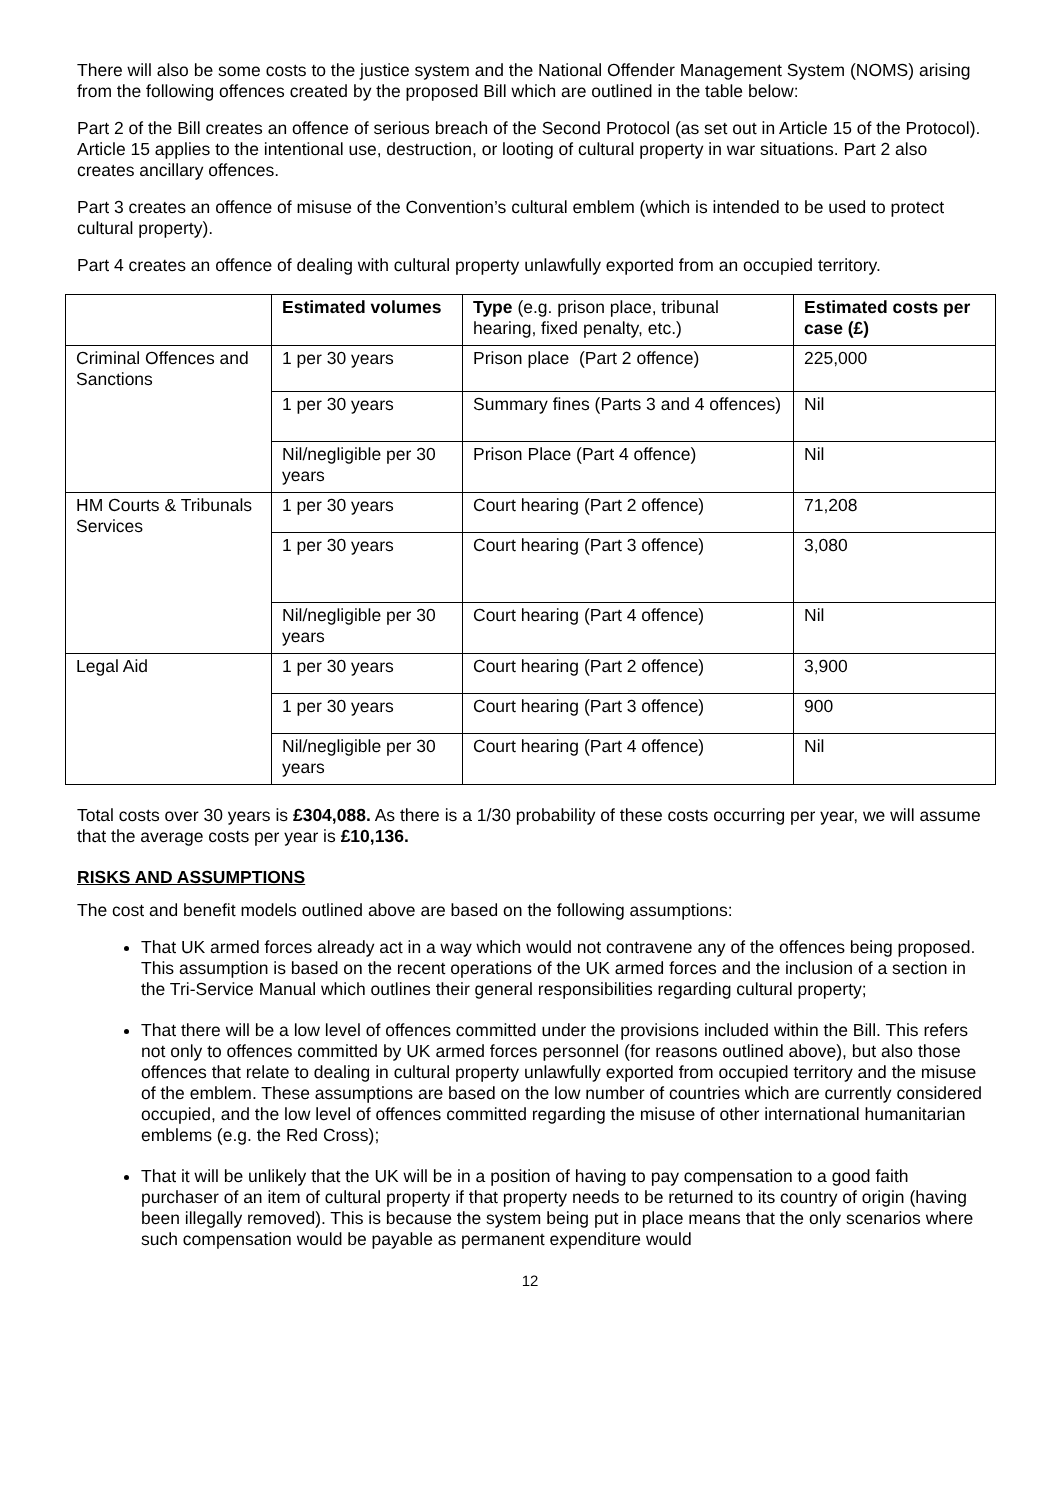There will also be some costs to the justice system and the National Offender Management System (NOMS) arising from the following offences created by the proposed Bill which are outlined in the table below:
Part 2 of the Bill creates an offence of serious breach of the Second Protocol (as set out in Article 15 of the Protocol). Article 15 applies to the intentional use, destruction, or looting of cultural property in war situations. Part 2 also creates ancillary offences.
Part 3 creates an offence of misuse of the Convention’s cultural emblem (which is intended to be used to protect cultural property).
Part 4 creates an offence of dealing with cultural property unlawfully exported from an occupied territory.
| | Estimated volumes | Type (e.g. prison place, tribunal hearing, fixed penalty, etc.) | Estimated costs per case (£) |
| --- | --- | --- | --- |
| Criminal Offences and Sanctions | 1 per 30 years | Prison place (Part 2 offence) | 225,000 |
| | 1 per 30 years | Summary fines (Parts 3 and 4 offences) | Nil |
| | Nil/negligible per 30 years | Prison Place (Part 4 offence) | Nil |
| HM Courts & Tribunals Services | 1 per 30 years | Court hearing (Part 2 offence) | 71,208 |
| | 1 per 30 years | Court hearing (Part 3 offence) | 3,080 |
| | Nil/negligible per 30 years | Court hearing (Part 4 offence) | Nil |
| Legal Aid | 1 per 30 years | Court hearing (Part 2 offence) | 3,900 |
| | 1 per 30 years | Court hearing (Part 3 offence) | 900 |
| | Nil/negligible per 30 years | Court hearing (Part 4 offence) | Nil |
Total costs over 30 years is £304,088. As there is a 1/30 probability of these costs occurring per year, we will assume that the average costs per year is £10,136.
RISKS AND ASSUMPTIONS
The cost and benefit models outlined above are based on the following assumptions:
That UK armed forces already act in a way which would not contravene any of the offences being proposed. This assumption is based on the recent operations of the UK armed forces and the inclusion of a section in the Tri-Service Manual which outlines their general responsibilities regarding cultural property;
That there will be a low level of offences committed under the provisions included within the Bill. This refers not only to offences committed by UK armed forces personnel (for reasons outlined above), but also those offences that relate to dealing in cultural property unlawfully exported from occupied territory and the misuse of the emblem. These assumptions are based on the low number of countries which are currently considered occupied, and the low level of offences committed regarding the misuse of other international humanitarian emblems (e.g. the Red Cross);
That it will be unlikely that the UK will be in a position of having to pay compensation to a good faith purchaser of an item of cultural property if that property needs to be returned to its country of origin (having been illegally removed). This is because the system being put in place means that the only scenarios where such compensation would be payable as permanent expenditure would
12